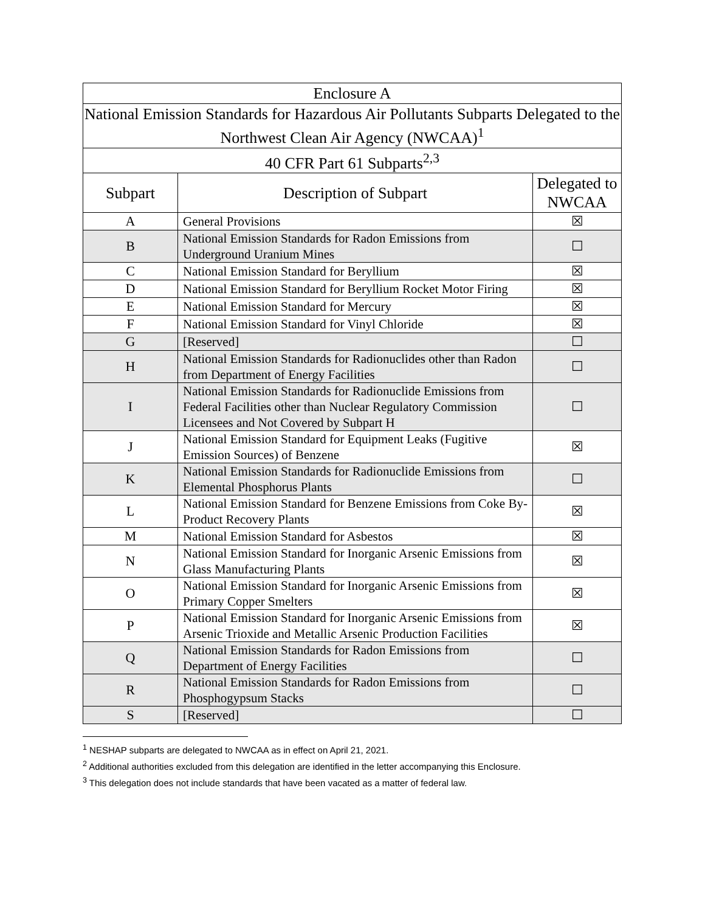| Enclosure A | | |
| --- | --- | --- |
| National Emission Standards for Hazardous Air Pollutants Subparts Delegated to the Northwest Clean Air Agency (NWCAA)<sup>1</sup> | | |
| 40 CFR Part 61 Subparts<sup>2,3</sup> | | |
| Subpart | Description of Subpart | Delegated to NWCAA |
| A | General Provisions | ☒ |
| B | National Emission Standards for Radon Emissions from Underground Uranium Mines | ☐ |
| C | National Emission Standard for Beryllium | ☒ |
| D | National Emission Standard for Beryllium Rocket Motor Firing | ☒ |
| E | National Emission Standard for Mercury | ☒ |
| F | National Emission Standard for Vinyl Chloride | ☒ |
| G | [Reserved] | ☐ |
| H | National Emission Standards for Radionuclides other than Radon from Department of Energy Facilities | ☐ |
| I | National Emission Standards for Radionuclide Emissions from Federal Facilities other than Nuclear Regulatory Commission Licensees and Not Covered by Subpart H | ☐ |
| J | National Emission Standard for Equipment Leaks (Fugitive Emission Sources) of Benzene | ☒ |
| K | National Emission Standards for Radionuclide Emissions from Elemental Phosphorus Plants | ☐ |
| L | National Emission Standard for Benzene Emissions from Coke By-Product Recovery Plants | ☒ |
| M | National Emission Standard for Asbestos | ☒ |
| N | National Emission Standard for Inorganic Arsenic Emissions from Glass Manufacturing Plants | ☒ |
| O | National Emission Standard for Inorganic Arsenic Emissions from Primary Copper Smelters | ☒ |
| P | National Emission Standard for Inorganic Arsenic Emissions from Arsenic Trioxide and Metallic Arsenic Production Facilities | ☒ |
| Q | National Emission Standards for Radon Emissions from Department of Energy Facilities | ☐ |
| R | National Emission Standards for Radon Emissions from Phosphogypsum Stacks | ☐ |
| S | [Reserved] | ☐ |
<sup>1</sup> NESHAP subparts are delegated to NWCAA as in effect on April 21, 2021.
<sup>2</sup> Additional authorities excluded from this delegation are identified in the letter accompanying this Enclosure.
<sup>3</sup> This delegation does not include standards that have been vacated as a matter of federal law.